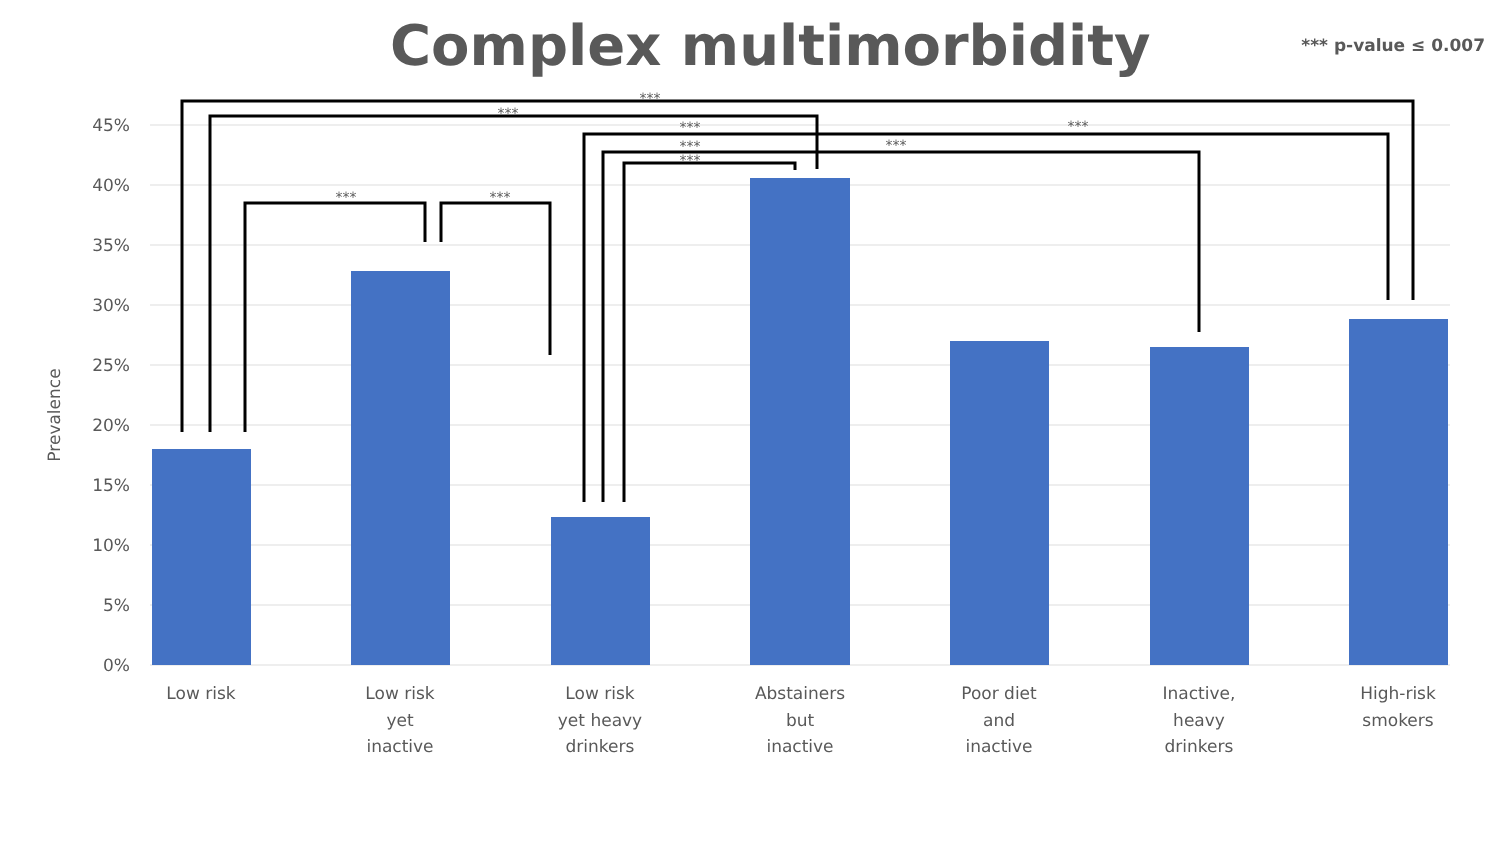Complex multimorbidity
*** p-value ≤ 0.007
45%
40%
35%
30%
25%
20%
15%
10%
5%
0%
Prevalence
***
***
***
***
***
***
***
***
***
Low risk
Low risk
yet
inactive
Low risk
yet heavy
drinkers
Abstainers
but
inactive
Poor diet
and
inactive
Inactive,
heavy
drinkers
High-risk
smokers